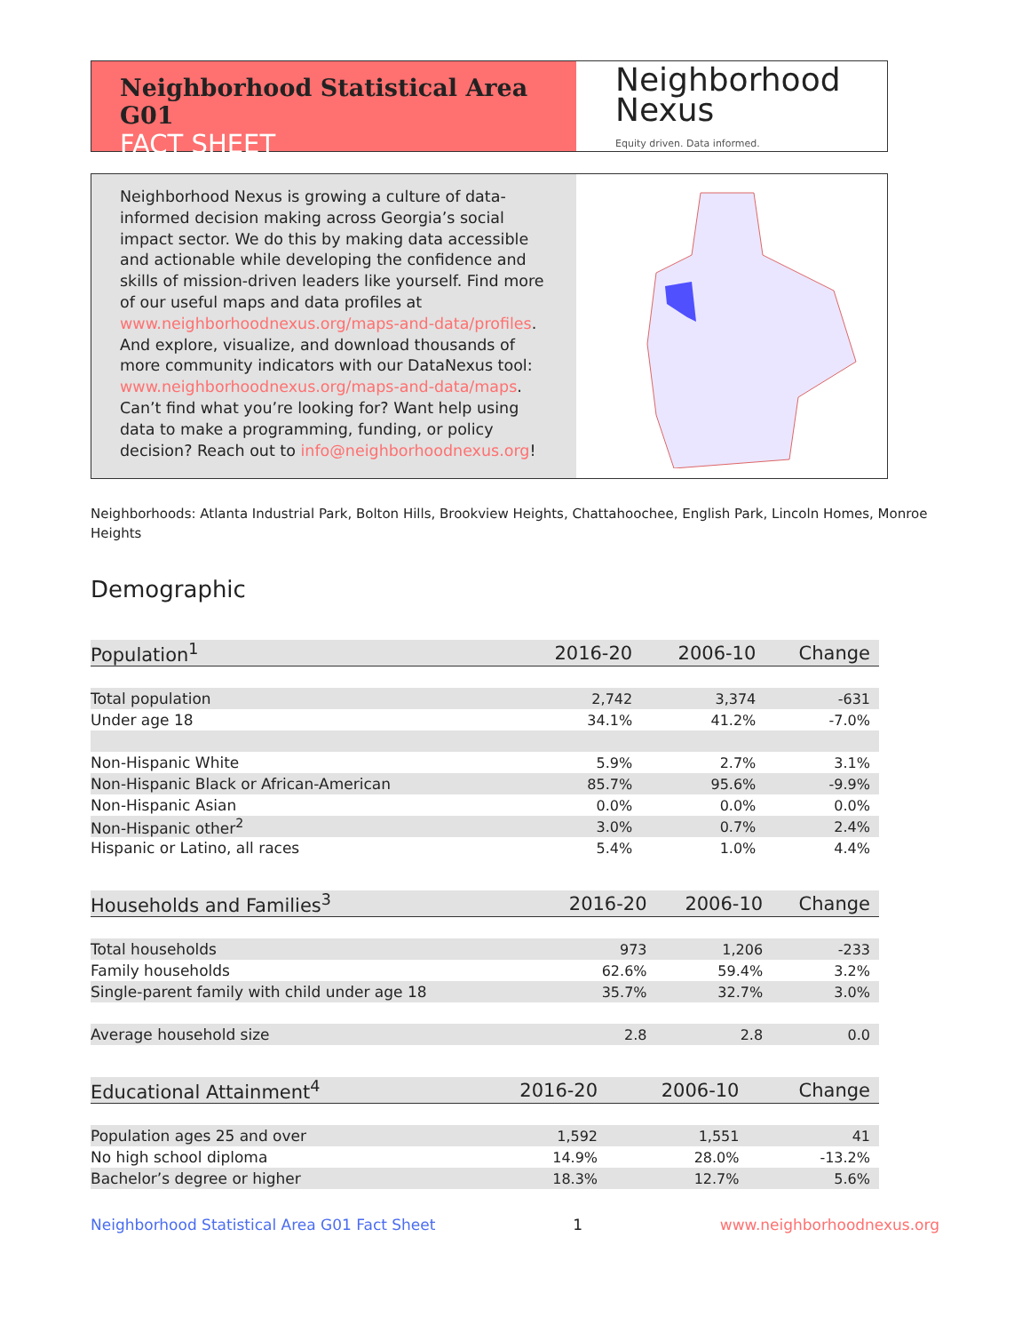Neighborhood Statistical Area G01
FACT SHEET
Neighborhood
Nexus
Equity driven. Data informed.
Neighborhood Nexus is growing a culture of data-informed decision making across Georgia’s social impact sector. We do this by making data accessible and actionable while developing the confidence and skills of mission-driven leaders like yourself. Find more of our useful maps and data profiles at www.neighborhoodnexus.org/maps-and-data/profiles. And explore, visualize, and download thousands of more community indicators with our DataNexus tool: www.neighborhoodnexus.org/maps-and-data/maps. Can’t find what you’re looking for? Want help using data to make a programming, funding, or policy decision? Reach out to info@neighborhoodnexus.org!
Neighborhoods: Atlanta Industrial Park, Bolton Hills, Brookview Heights, Chattahoochee, English Park, Lincoln Homes, Monroe Heights
Demographic
| Population<sup>1</sup> | 2016-20 | 2006-10 | Change |
| --- | --- | --- | --- |
| Total population | 2,742 | 3,374 | -631 |
| Under age 18 | 34.1% | 41.2% | -7.0% |
| Non-Hispanic White | 5.9% | 2.7% | 3.1% |
| Non-Hispanic Black or African-American | 85.7% | 95.6% | -9.9% |
| Non-Hispanic Asian | 0.0% | 0.0% | 0.0% |
| Non-Hispanic other<sup>2</sup> | 3.0% | 0.7% | 2.4% |
| Hispanic or Latino, all races | 5.4% | 1.0% | 4.4% |
| Households and Families<sup>3</sup> | 2016-20 | 2006-10 | Change |
| --- | --- | --- | --- |
| Total households | 973 | 1,206 | -233 |
| Family households | 62.6% | 59.4% | 3.2% |
| Single-parent family with child under age 18 | 35.7% | 32.7% | 3.0% |
| Average household size | 2.8 | 2.8 | 0.0 |
| Educational Attainment<sup>4</sup> | 2016-20 | 2006-10 | Change |
| --- | --- | --- | --- |
| Population ages 25 and over | 1,592 | 1,551 | 41 |
| No high school diploma | 14.9% | 28.0% | -13.2% |
| Bachelor’s degree or higher | 18.3% | 12.7% | 5.6% |
Neighborhood Statistical Area G01 Fact Sheet 1 www.neighborhoodnexus.org